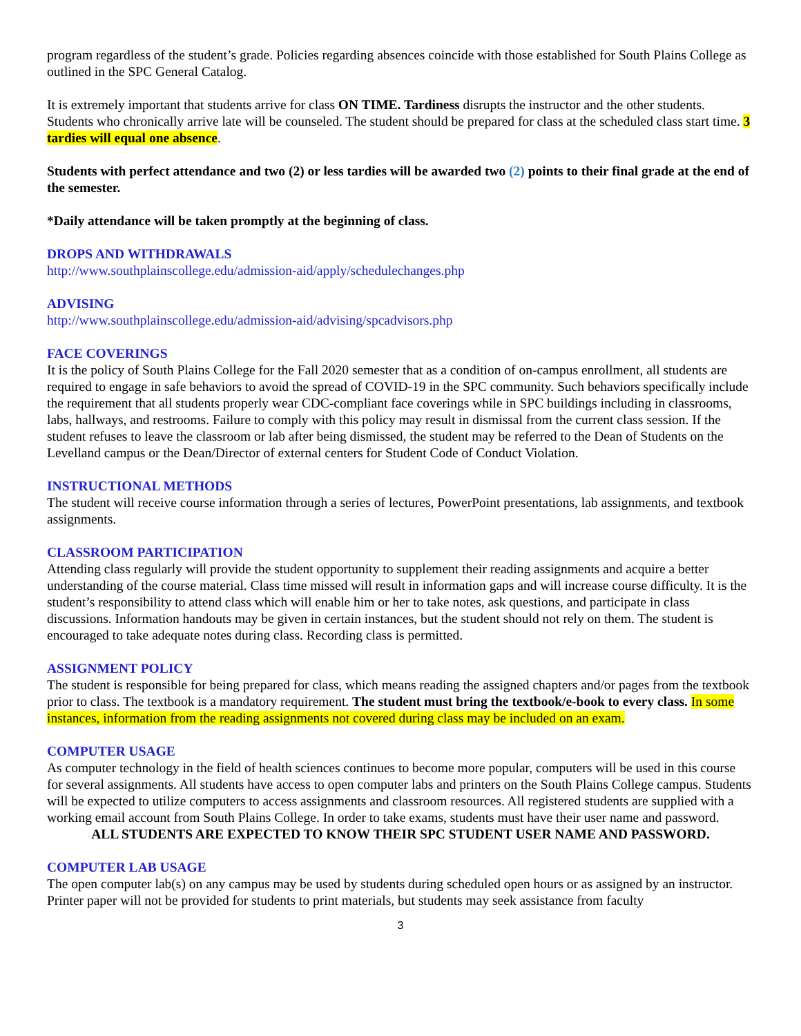program regardless of the student’s grade. Policies regarding absences coincide with those established for South Plains College as outlined in the SPC General Catalog.
It is extremely important that students arrive for class ON TIME. Tardiness disrupts the instructor and the other students. Students who chronically arrive late will be counseled. The student should be prepared for class at the scheduled class start time. 3 tardies will equal one absence.
Students with perfect attendance and two (2) or less tardies will be awarded two (2) points to their final grade at the end of the semester.
*Daily attendance will be taken promptly at the beginning of class.
DROPS AND WITHDRAWALS
http://www.southplainscollege.edu/admission-aid/apply/schedulechanges.php
ADVISING
http://www.southplainscollege.edu/admission-aid/advising/spcadvisors.php
FACE COVERINGS
It is the policy of South Plains College for the Fall 2020 semester that as a condition of on-campus enrollment, all students are required to engage in safe behaviors to avoid the spread of COVID-19 in the SPC community. Such behaviors specifically include the requirement that all students properly wear CDC-compliant face coverings while in SPC buildings including in classrooms, labs, hallways, and restrooms. Failure to comply with this policy may result in dismissal from the current class session. If the student refuses to leave the classroom or lab after being dismissed, the student may be referred to the Dean of Students on the Levelland campus or the Dean/Director of external centers for Student Code of Conduct Violation.
INSTRUCTIONAL METHODS
The student will receive course information through a series of lectures, PowerPoint presentations, lab assignments, and textbook assignments.
CLASSROOM PARTICIPATION
Attending class regularly will provide the student opportunity to supplement their reading assignments and acquire a better understanding of the course material. Class time missed will result in information gaps and will increase course difficulty. It is the student’s responsibility to attend class which will enable him or her to take notes, ask questions, and participate in class discussions. Information handouts may be given in certain instances, but the student should not rely on them. The student is encouraged to take adequate notes during class. Recording class is permitted.
ASSIGNMENT POLICY
The student is responsible for being prepared for class, which means reading the assigned chapters and/or pages from the textbook prior to class. The textbook is a mandatory requirement. The student must bring the textbook/e-book to every class. In some instances, information from the reading assignments not covered during class may be included on an exam.
COMPUTER USAGE
As computer technology in the field of health sciences continues to become more popular, computers will be used in this course for several assignments. All students have access to open computer labs and printers on the South Plains College campus. Students will be expected to utilize computers to access assignments and classroom resources. All registered students are supplied with a working email account from South Plains College. In order to take exams, students must have their user name and password.
ALL STUDENTS ARE EXPECTED TO KNOW THEIR SPC STUDENT USER NAME AND PASSWORD.
COMPUTER LAB USAGE
The open computer lab(s) on any campus may be used by students during scheduled open hours or as assigned by an instructor. Printer paper will not be provided for students to print materials, but students may seek assistance from faculty
3